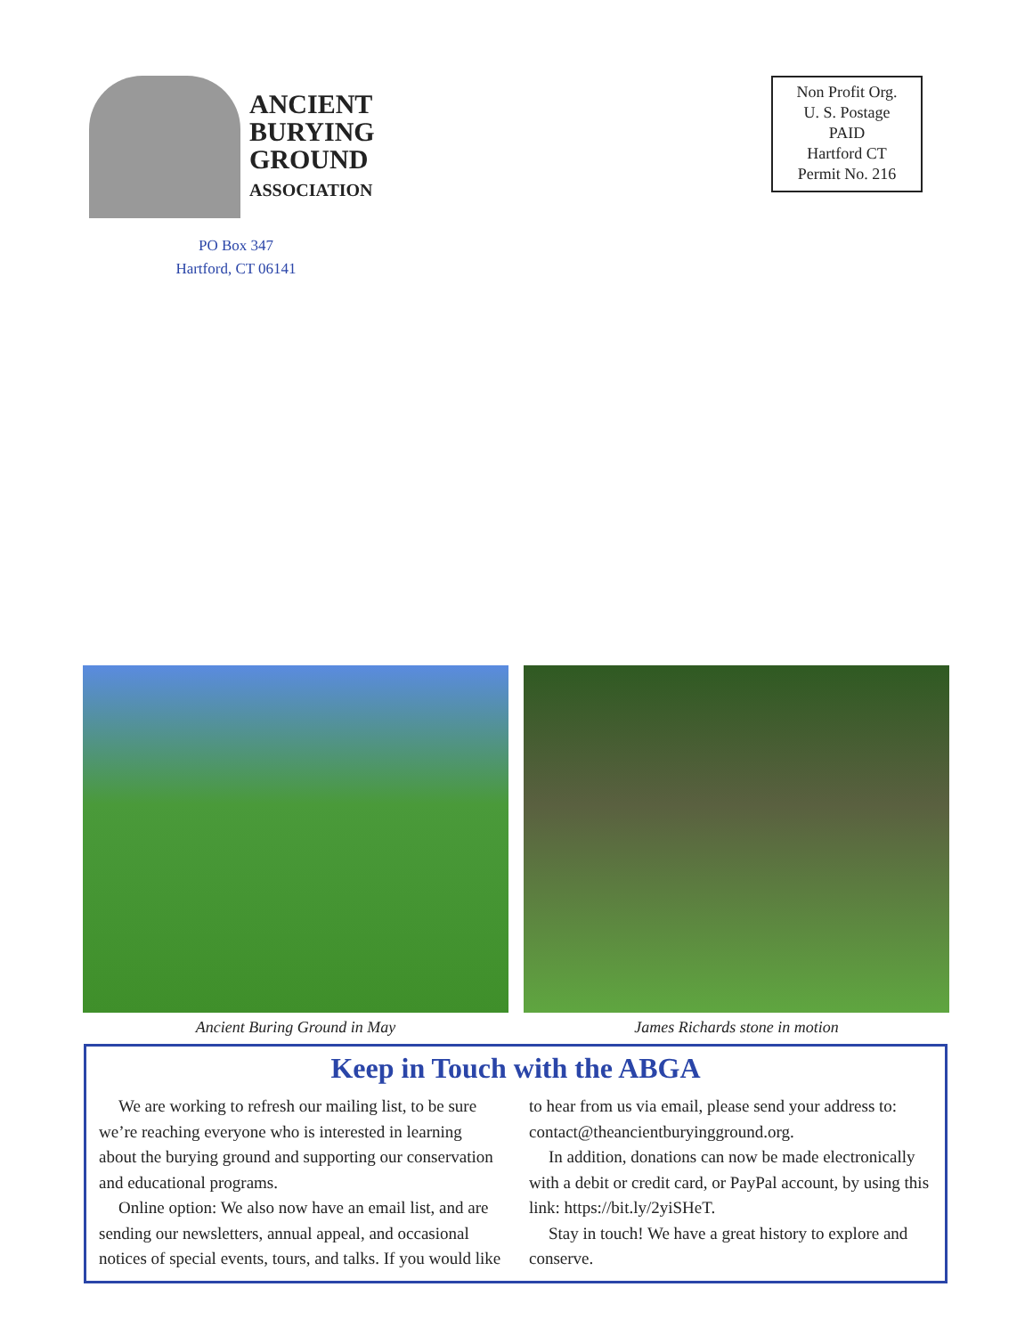ANCIENT
BURYING
GROUND
ASSOCIATION
PO Box 347
Hartford, CT 06141
Non Profit Org.
U. S. Postage
PAID
Hartford CT
Permit No. 216
Ancient Buring Ground in May James Richards stone in motion
Keep in Touch with the ABGA
We are working to refresh our mailing list, to be sure we’re reaching everyone who is interested in learning about the burying ground and supporting our conservation and educational programs.
Online option: We also now have an email list, and are sending our newsletters, annual appeal, and occasional notices of special events, tours, and talks. If you would like to hear from us via email, please send your address to: contact@theancientburyingground.org.
In addition, donations can now be made electronically with a debit or credit card, or PayPal account, by using this link: https://bit.ly/2yiSHeT.
Stay in touch! We have a great history to explore and conserve.